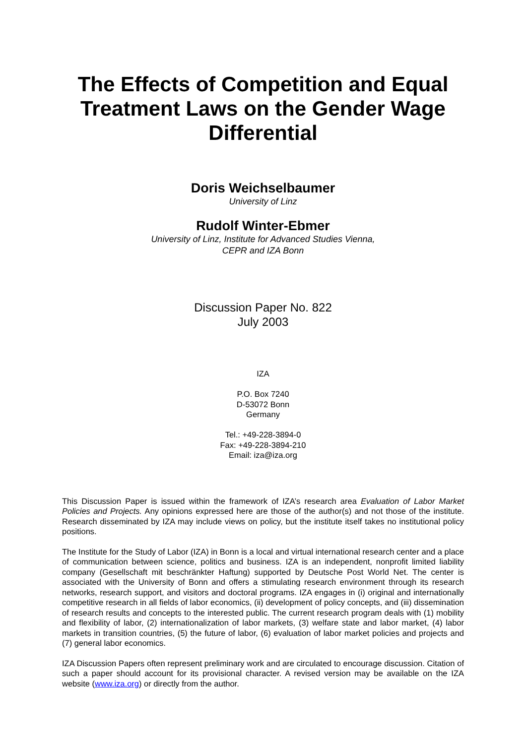The Effects of Competition and Equal Treatment Laws on the Gender Wage Differential
Doris Weichselbaumer
University of Linz
Rudolf Winter-Ebmer
University of Linz, Institute for Advanced Studies Vienna,
CEPR and IZA Bonn
Discussion Paper No. 822
July 2003
IZA
P.O. Box 7240
D-53072 Bonn
Germany
Tel.: +49-228-3894-0
Fax: +49-228-3894-210
Email: iza@iza.org
This Discussion Paper is issued within the framework of IZA’s research area Evaluation of Labor Market Policies and Projects. Any opinions expressed here are those of the author(s) and not those of the institute. Research disseminated by IZA may include views on policy, but the institute itself takes no institutional policy positions.
The Institute for the Study of Labor (IZA) in Bonn is a local and virtual international research center and a place of communication between science, politics and business. IZA is an independent, nonprofit limited liability company (Gesellschaft mit beschränkter Haftung) supported by Deutsche Post World Net. The center is associated with the University of Bonn and offers a stimulating research environment through its research networks, research support, and visitors and doctoral programs. IZA engages in (i) original and internationally competitive research in all fields of labor economics, (ii) development of policy concepts, and (iii) dissemination of research results and concepts to the interested public. The current research program deals with (1) mobility and flexibility of labor, (2) internationalization of labor markets, (3) welfare state and labor market, (4) labor markets in transition countries, (5) the future of labor, (6) evaluation of labor market policies and projects and (7) general labor economics.
IZA Discussion Papers often represent preliminary work and are circulated to encourage discussion. Citation of such a paper should account for its provisional character. A revised version may be available on the IZA website (www.iza.org) or directly from the author.